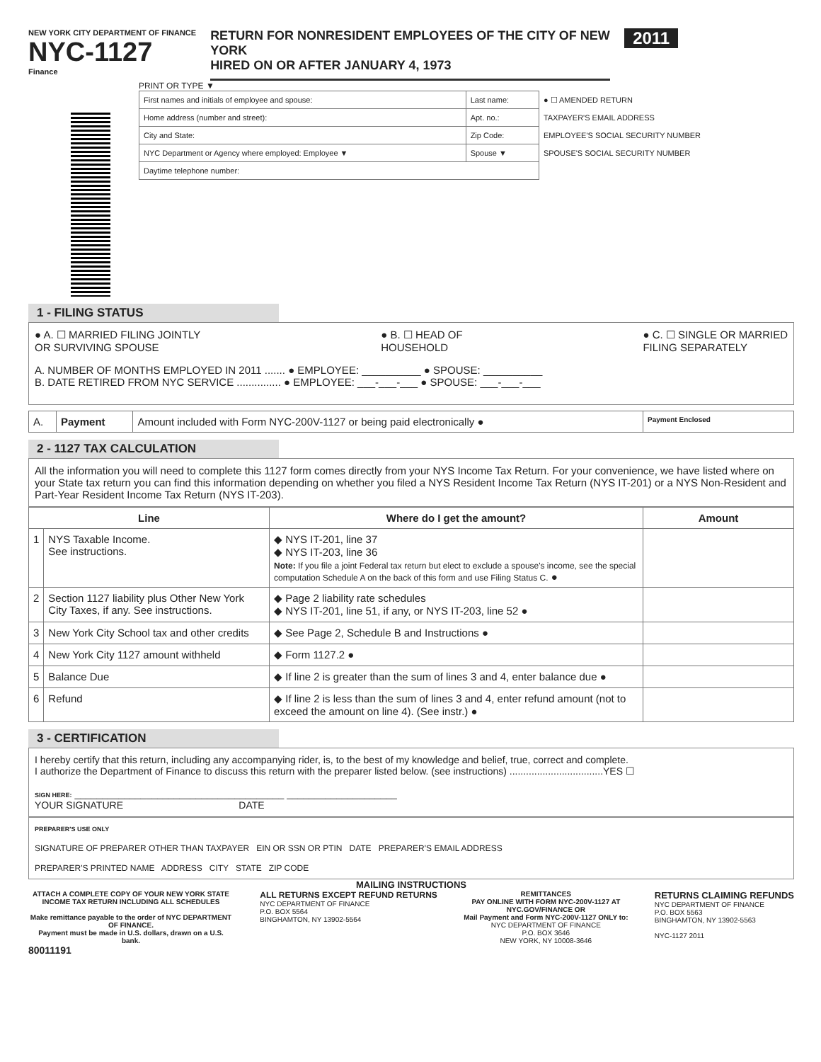NEW YORK CITY DEPARTMENT OF FINANCE
NYC-1127
Finance
RETURN FOR NONRESIDENT EMPLOYEES OF THE CITY OF NEW YORK
HIRED ON OR AFTER JANUARY 4, 1973
2011
PRINT OR TYPE ▼
| First names and initials of employee and spouse: | Last name: | ● ☐ AMENDED RETURN |
| Home address (number and street): | Apt. no.: | TAXPAYER'S EMAIL ADDRESS |
| City and State: | Zip Code: | EMPLOYEE'S SOCIAL SECURITY NUMBER |
| NYC Department or Agency where employed: Employee ▼ | Spouse ▼ | SPOUSE'S SOCIAL SECURITY NUMBER |
| Daytime telephone number: | | |
1 - FILING STATUS
● A. ☐ MARRIED FILING JOINTLY
OR SURVIVING SPOUSE ● B. ☐ HEAD OF
HOUSEHOLD ● C. ☐ SINGLE OR MARRIED
FILING SEPARATELY
A. NUMBER OF MONTHS EMPLOYED IN 2011 ....... ● EMPLOYEE: __________ ● SPOUSE: __________
B. DATE RETIRED FROM NYC SERVICE ............... ● EMPLOYEE: ___-___-___ ● SPOUSE: ___-___-___
| A. | Payment | Amount included with Form NYC-200V-1127 or being paid electronically ● | Payment Enclosed |
2 - 1127 TAX CALCULATION
All the information you will need to complete this 1127 form comes directly from your NYS Income Tax Return. For your convenience, we have listed where on your State tax return you can find this information depending on whether you filed a NYS Resident Income Tax Return (NYS IT-201) or a NYS Non-Resident and Part-Year Resident Income Tax Return (NYS IT-203).
| Line | | Where do I get the amount? | Amount |
| --- | --- | --- | --- |
| 1 | NYS Taxable Income. See instructions. | ◆ NYS IT-201, line 37 ◆ NYS IT-203, line 36 Note: If you file a joint Federal tax return but elect to exclude a spouse's income, see the special computation Schedule A on the back of this form and use Filing Status C. ● | |
| 2 | Section 1127 liability plus Other New York City Taxes, if any. See instructions. | ◆ Page 2 liability rate schedules ◆ NYS IT-201, line 51, if any, or NYS IT-203, line 52 ● | |
| 3 | New York City School tax and other credits | ◆ See Page 2, Schedule B and Instructions ● | |
| 4 | New York City 1127 amount withheld | ◆ Form 1127.2 ● | |
| 5 | Balance Due | ◆ If line 2 is greater than the sum of lines 3 and 4, enter balance due ● | |
| 6 | Refund | ◆ If line 2 is less than the sum of lines 3 and 4, enter refund amount (not to exceed the amount on line 4). (See instr.) ● | |
3 - CERTIFICATION
I hereby certify that this return, including any accompanying rider, is, to the best of my knowledge and belief, true, correct and complete.
I authorize the Department of Finance to discuss this return with the preparer listed below. (see instructions) ..................................YES ☐
SIGN HERE: ______________________________________ ____________________
YOUR SIGNATURE DATE
PREPARER'S USE ONLY
SIGNATURE OF PREPARER OTHER THAN TAXPAYER EIN OR SSN OR PTIN DATE PREPARER'S EMAIL ADDRESS
PREPARER'S PRINTED NAME ADDRESS CITY STATE ZIP CODE
MAILING INSTRUCTIONS
ATTACH A COMPLETE COPY OF YOUR NEW YORK STATE INCOME TAX RETURN INCLUDING ALL SCHEDULES
Make remittance payable to the order of NYC DEPARTMENT OF FINANCE.
Payment must be made in U.S. dollars, drawn on a U.S. bank.
ALL RETURNS EXCEPT REFUND RETURNS
NYC DEPARTMENT OF FINANCE
P.O. BOX 5564
BINGHAMTON, NY 13902-5564
REMITTANCES
PAY ONLINE WITH FORM NYC-200V-1127 AT
NYC.GOV/FINANCE OR
Mail Payment and Form NYC-200V-1127 ONLY to:
NYC DEPARTMENT OF FINANCE
P.O. BOX 3646
NEW YORK, NY 10008-3646
RETURNS CLAIMING REFUNDS
NYC DEPARTMENT OF FINANCE
P.O. BOX 5563
BINGHAMTON, NY 13902-5563
NYC-1127 2011
80011191